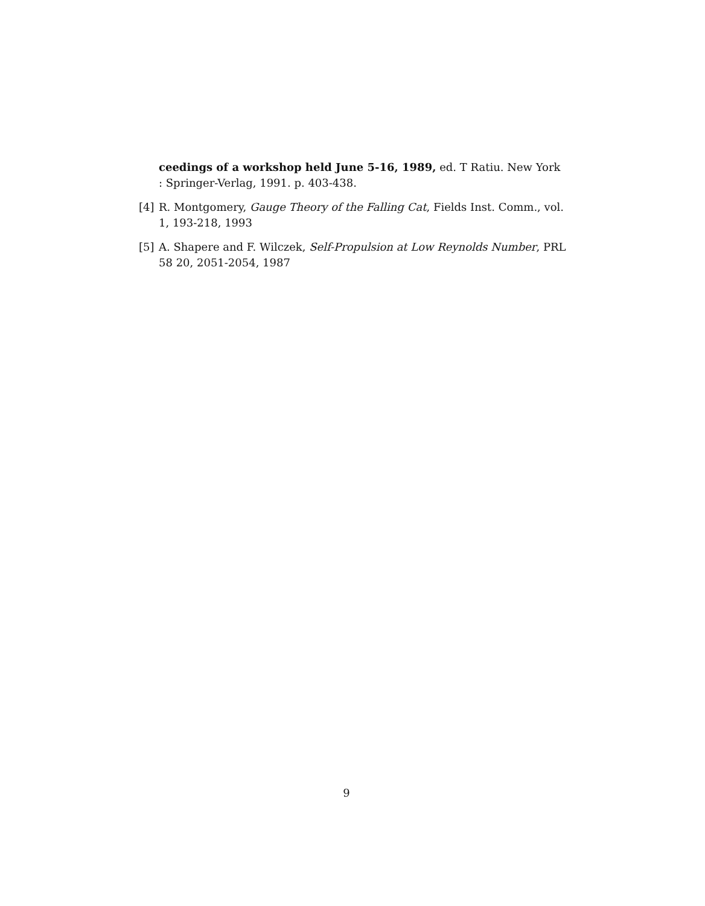ceedings of a workshop held June 5-16, 1989, ed. T Ratiu. New York : Springer-Verlag, 1991. p. 403-438.
[4] R. Montgomery, Gauge Theory of the Falling Cat, Fields Inst. Comm., vol. 1, 193-218, 1993
[5] A. Shapere and F. Wilczek, Self-Propulsion at Low Reynolds Number, PRL 58 20, 2051-2054, 1987
9